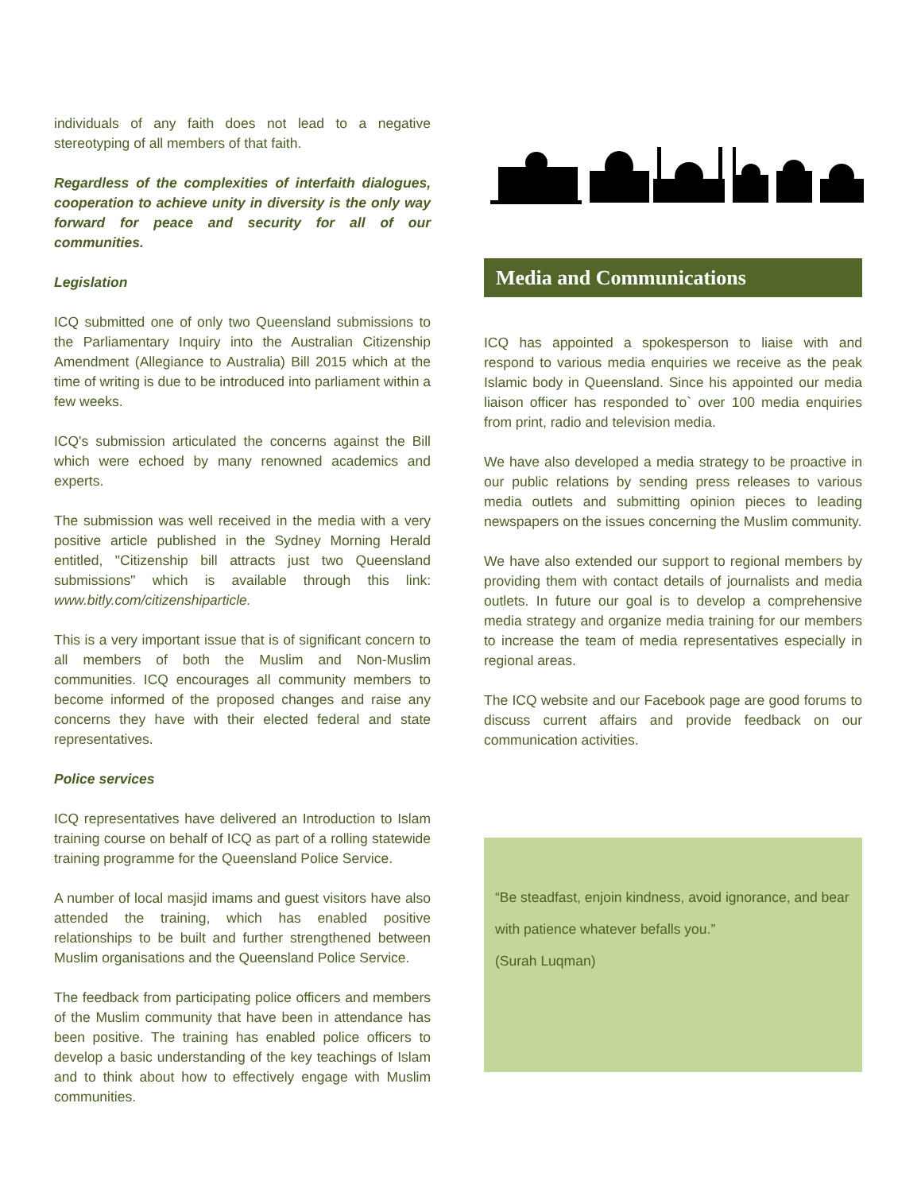individuals of any faith does not lead to a negative stereotyping of all members of that faith.
Regardless of the complexities of interfaith dialogues, cooperation to achieve unity in diversity is the only way forward for peace and security for all of our communities.
Legislation
ICQ submitted one of only two Queensland submissions to the Parliamentary Inquiry into the Australian Citizenship Amendment (Allegiance to Australia) Bill 2015 which at the time of writing is due to be introduced into parliament within a few weeks.
ICQ's submission articulated the concerns against the Bill which were echoed by many renowned academics and experts.
The submission was well received in the media with a very positive article published in the Sydney Morning Herald entitled, "Citizenship bill attracts just two Queensland submissions" which is available through this link: www.bitly.com/citizenshiparticle.
This is a very important issue that is of significant concern to all members of both the Muslim and Non-Muslim communities. ICQ encourages all community members to become informed of the proposed changes and raise any concerns they have with their elected federal and state representatives.
Police services
ICQ representatives have delivered an Introduction to Islam training course on behalf of ICQ as part of a rolling statewide training programme for the Queensland Police Service.
A number of local masjid imams and guest visitors have also attended the training, which has enabled positive relationships to be built and further strengthened between Muslim organisations and the Queensland Police Service.
The feedback from participating police officers and members of the Muslim community that have been in attendance has been positive. The training has enabled police officers to develop a basic understanding of the key teachings of Islam and to think about how to effectively engage with Muslim communities.
Media and Communications
ICQ has appointed a spokesperson to liaise with and respond to various media enquiries we receive as the peak Islamic body in Queensland. Since his appointed our media liaison officer has responded to` over 100 media enquiries from print, radio and television media.
We have also developed a media strategy to be proactive in our public relations by sending press releases to various media outlets and submitting opinion pieces to leading newspapers on the issues concerning the Muslim community.
We have also extended our support to regional members by providing them with contact details of journalists and media outlets. In future our goal is to develop a comprehensive media strategy and organize media training for our members to increase the team of media representatives especially in regional areas.
The ICQ website and our Facebook page are good forums to discuss current affairs and provide feedback on our communication activities.
“Be steadfast, enjoin kindness, avoid ignorance, and bear with patience whatever befalls you.”
(Surah Luqman)